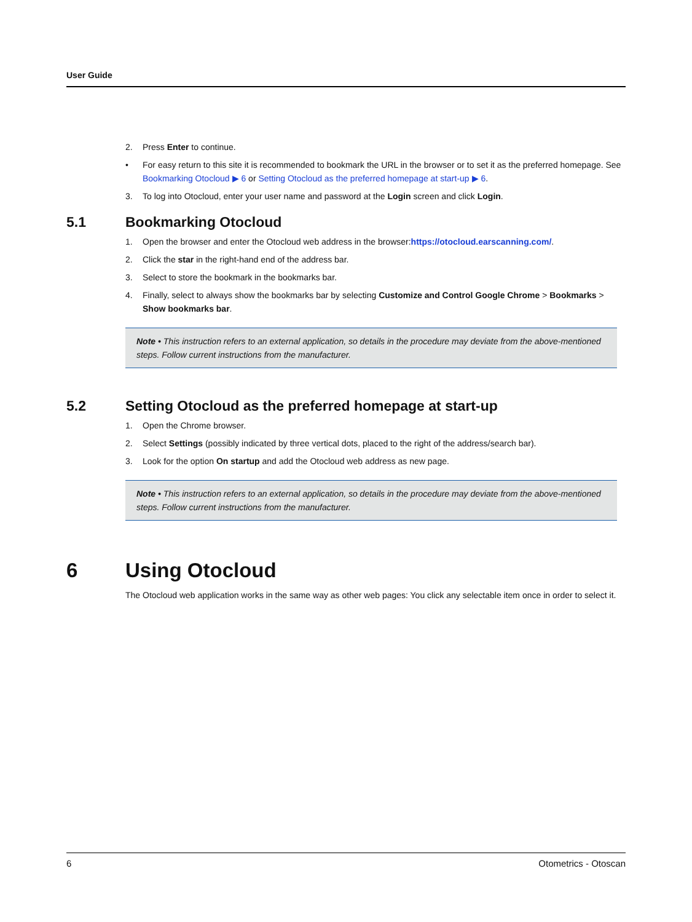User Guide
2. Press Enter to continue.
• For easy return to this site it is recommended to bookmark the URL in the browser or to set it as the preferred homepage. See Bookmarking Otocloud ▶ 6 or Setting Otocloud as the preferred homepage at start-up ▶ 6.
3. To log into Otocloud, enter your user name and password at the Login screen and click Login.
5.1 Bookmarking Otocloud
1. Open the browser and enter the Otocloud web address in the browser:https://otocloud.earscanning.com/.
2. Click the star in the right-hand end of the address bar.
3. Select to store the bookmark in the bookmarks bar.
4. Finally, select to always show the bookmarks bar by selecting Customize and Control Google Chrome > Bookmarks > Show bookmarks bar.
Note • This instruction refers to an external application, so details in the procedure may deviate from the above-mentioned steps. Follow current instructions from the manufacturer.
5.2 Setting Otocloud as the preferred homepage at start-up
1. Open the Chrome browser.
2. Select Settings (possibly indicated by three vertical dots, placed to the right of the address/search bar).
3. Look for the option On startup and add the Otocloud web address as new page.
Note • This instruction refers to an external application, so details in the procedure may deviate from the above-mentioned steps. Follow current instructions from the manufacturer.
6 Using Otocloud
The Otocloud web application works in the same way as other web pages: You click any selectable item once in order to select it.
6 Otometrics - Otoscan